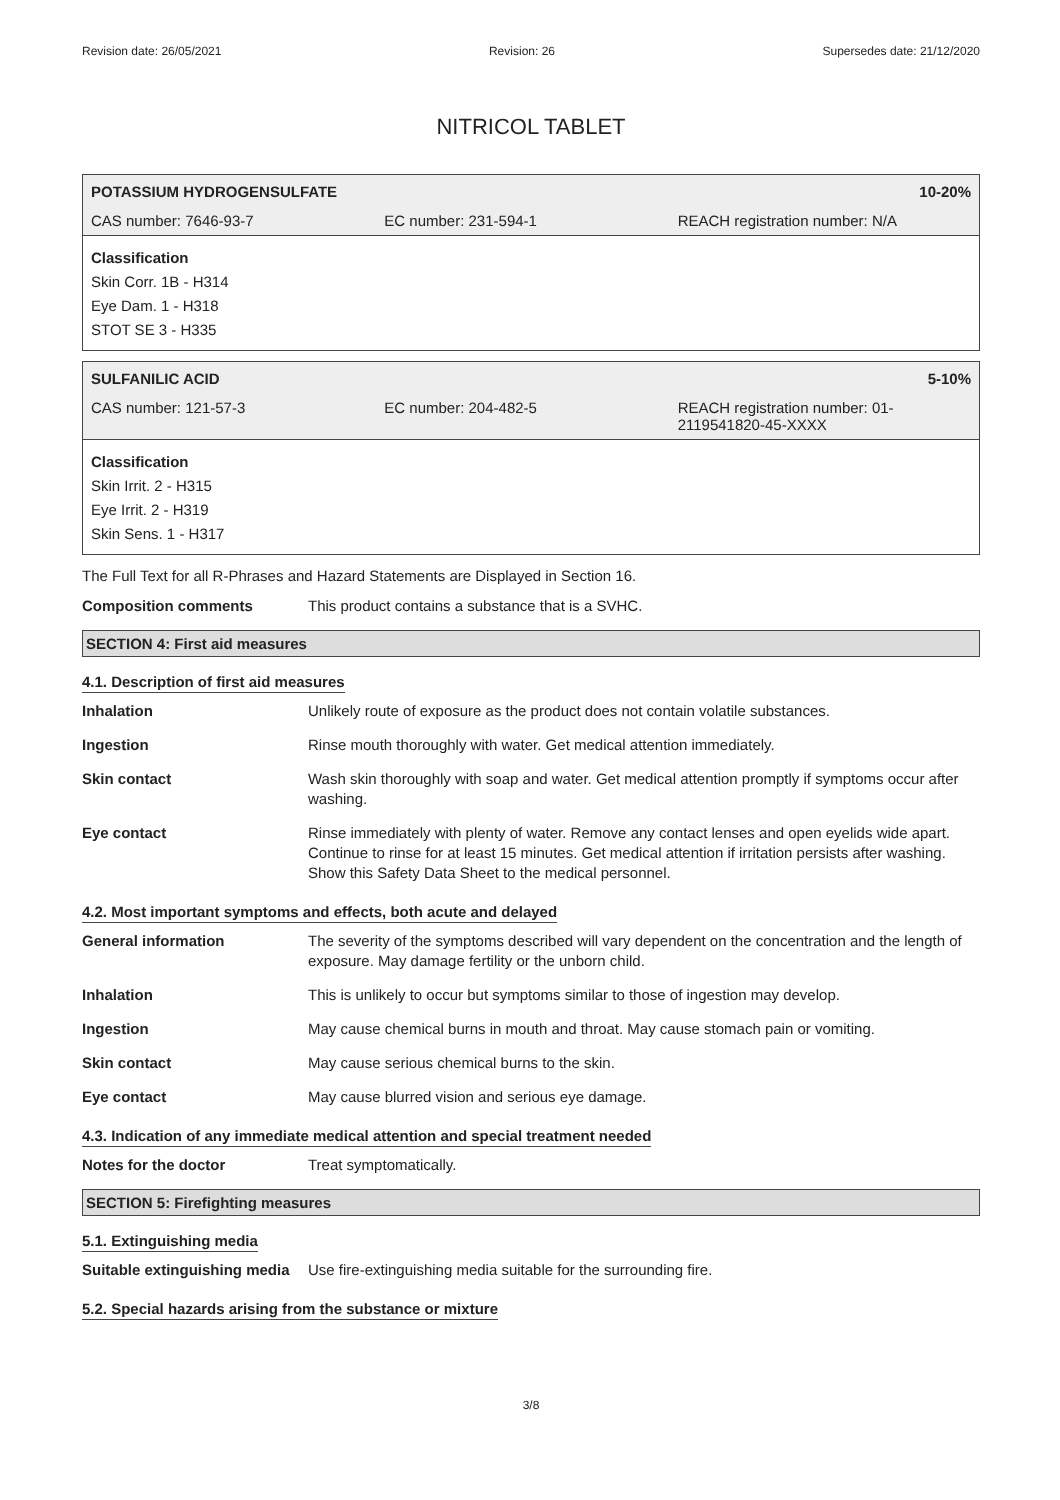Revision date: 26/05/2021 Revision: 26 Supersedes date: 21/12/2020
NITRICOL TABLET
POTASSIUM HYDROGENSULFATE 10-20%
CAS number: 7646-93-7 EC number: 231-594-1 REACH registration number: N/A
Classification
Skin Corr. 1B - H314
Eye Dam. 1 - H318
STOT SE 3 - H335
SULFANILIC ACID 5-10%
CAS number: 121-57-3 EC number: 204-482-5 REACH registration number: 01-
2119541820-45-XXXX
Classification
Skin Irrit. 2 - H315
Eye Irrit. 2 - H319
Skin Sens. 1 - H317
The Full Text for all R-Phrases and Hazard Statements are Displayed in Section 16.
Composition comments This product contains a substance that is a SVHC.
SECTION 4: First aid measures
4.1. Description of first aid measures
Inhalation Unlikely route of exposure as the product does not contain volatile substances.
Ingestion Rinse mouth thoroughly with water. Get medical attention immediately.
Skin contact Wash skin thoroughly with soap and water. Get medical attention promptly if symptoms occur after washing.
Eye contact Rinse immediately with plenty of water. Remove any contact lenses and open eyelids wide apart. Continue to rinse for at least 15 minutes. Get medical attention if irritation persists after washing. Show this Safety Data Sheet to the medical personnel.
4.2. Most important symptoms and effects, both acute and delayed
General information The severity of the symptoms described will vary dependent on the concentration and the length of exposure. May damage fertility or the unborn child.
Inhalation This is unlikely to occur but symptoms similar to those of ingestion may develop.
Ingestion May cause chemical burns in mouth and throat. May cause stomach pain or vomiting.
Skin contact May cause serious chemical burns to the skin.
Eye contact May cause blurred vision and serious eye damage.
4.3. Indication of any immediate medical attention and special treatment needed
Notes for the doctor Treat symptomatically.
SECTION 5: Firefighting measures
5.1. Extinguishing media
Suitable extinguishing media Use fire-extinguishing media suitable for the surrounding fire.
5.2. Special hazards arising from the substance or mixture
3/8